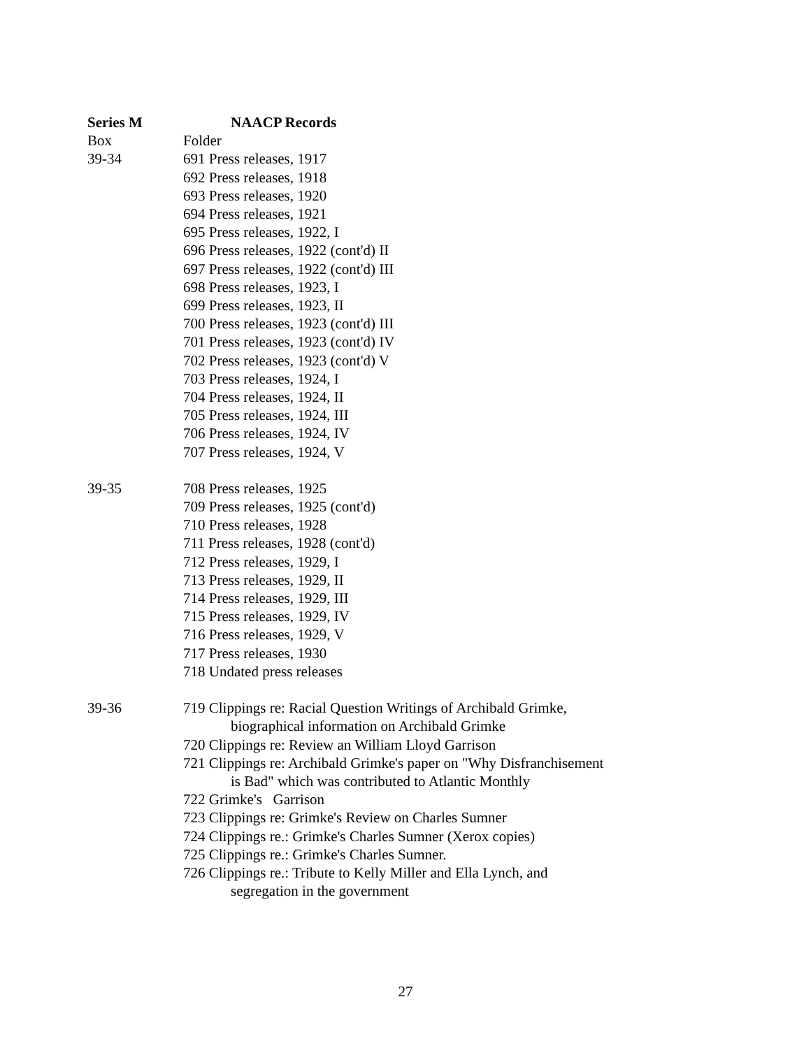| Series M | NAACP Records |
| Box | Folder |
| 39-34 | 691 Press releases, 1917 692 Press releases, 1918 693 Press releases, 1920 694 Press releases, 1921 695 Press releases, 1922, I 696 Press releases, 1922 (cont'd) II 697 Press releases, 1922 (cont'd) III 698 Press releases, 1923, I 699 Press releases, 1923, II 700 Press releases, 1923 (cont'd) III 701 Press releases, 1923 (cont'd) IV 702 Press releases, 1923 (cont'd) V 703 Press releases, 1924, I 704 Press releases, 1924, II 705 Press releases, 1924, III 706 Press releases, 1924, IV 707 Press releases, 1924, V |
| 39-35 | 708 Press releases, 1925 709 Press releases, 1925 (cont'd) 710 Press releases, 1928 711 Press releases, 1928 (cont'd) 712 Press releases, 1929, I 713 Press releases, 1929, II 714 Press releases, 1929, III 715 Press releases, 1929, IV 716 Press releases, 1929, V 717 Press releases, 1930 718 Undated press releases |
| 39-36 | 719 Clippings re: Racial Question Writings of Archibald Grimke, biographical information on Archibald Grimke 720 Clippings re: Review an William Lloyd Garrison 721 Clippings re: Archibald Grimke's paper on "Why Disfranchisement is Bad" which was contributed to Atlantic Monthly 722 Grimke's Garrison 723 Clippings re: Grimke's Review on Charles Sumner 724 Clippings re.: Grimke's Charles Sumner (Xerox copies) 725 Clippings re.: Grimke's Charles Sumner. 726 Clippings re.: Tribute to Kelly Miller and Ella Lynch, and segregation in the government |
27